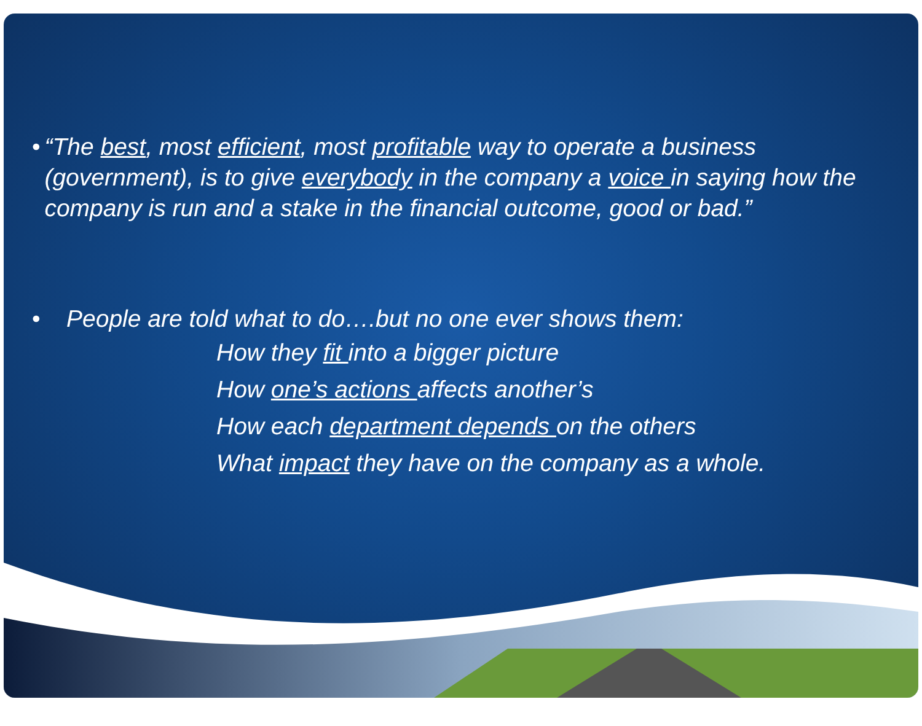• “The best, most efficient, most profitable way to operate a business (government), is to give everybody in the company a voice in saying how the company is run and a stake in the financial outcome, good or bad.”
• People are told what to do….but no one ever shows them:
How they fit into a bigger picture
How one’s actions affects another’s
How each department depends on the others
What impact they have on the company as a whole.